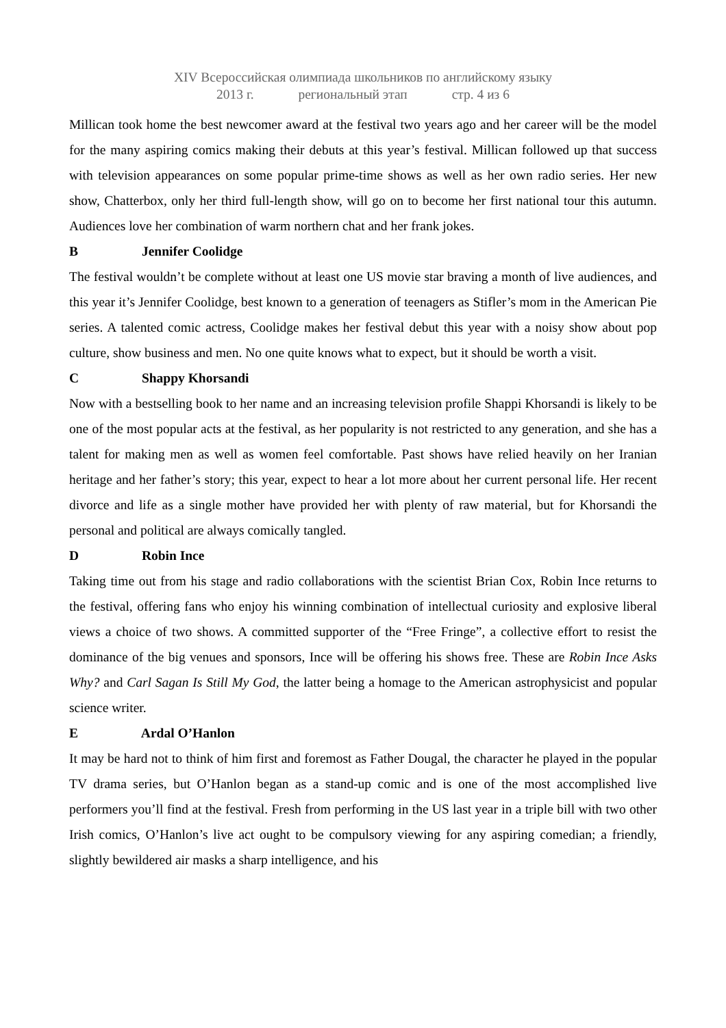XIV Всероссийская олимпиада школьников по английскому языку
2013 г. региональный этап стр. 4 из 6
Millican took home the best newcomer award at the festival two years ago and her career will be the model for the many aspiring comics making their debuts at this year’s festival. Millican followed up that success with television appearances on some popular prime-time shows as well as her own radio series. Her new show, Chatterbox, only her third full-length show, will go on to become her first national tour this autumn. Audiences love her combination of warm northern chat and her frank jokes.
B Jennifer Coolidge
The festival wouldn’t be complete without at least one US movie star braving a month of live audiences, and this year it’s Jennifer Coolidge, best known to a generation of teenagers as Stifler’s mom in the American Pie series. A talented comic actress, Coolidge makes her festival debut this year with a noisy show about pop culture, show business and men. No one quite knows what to expect, but it should be worth a visit.
C Shappy Khorsandi
Now with a bestselling book to her name and an increasing television profile Shappi Khorsandi is likely to be one of the most popular acts at the festival, as her popularity is not restricted to any generation, and she has a talent for making men as well as women feel comfortable. Past shows have relied heavily on her Iranian heritage and her father’s story; this year, expect to hear a lot more about her current personal life. Her recent divorce and life as a single mother have provided her with plenty of raw material, but for Khorsandi the personal and political are always comically tangled.
D Robin Ince
Taking time out from his stage and radio collaborations with the scientist Brian Cox, Robin Ince returns to the festival, offering fans who enjoy his winning combination of intellectual curiosity and explosive liberal views a choice of two shows. A committed supporter of the “Free Fringe”, a collective effort to resist the dominance of the big venues and sponsors, Ince will be offering his shows free. These are Robin Ince Asks Why? and Carl Sagan Is Still My God, the latter being a homage to the American astrophysicist and popular science writer.
E Ardal O’Hanlon
It may be hard not to think of him first and foremost as Father Dougal, the character he played in the popular TV drama series, but O’Hanlon began as a stand-up comic and is one of the most accomplished live performers you’ll find at the festival. Fresh from performing in the US last year in a triple bill with two other Irish comics, O’Hanlon’s live act ought to be compulsory viewing for any aspiring comedian; a friendly, slightly bewildered air masks a sharp intelligence, and his